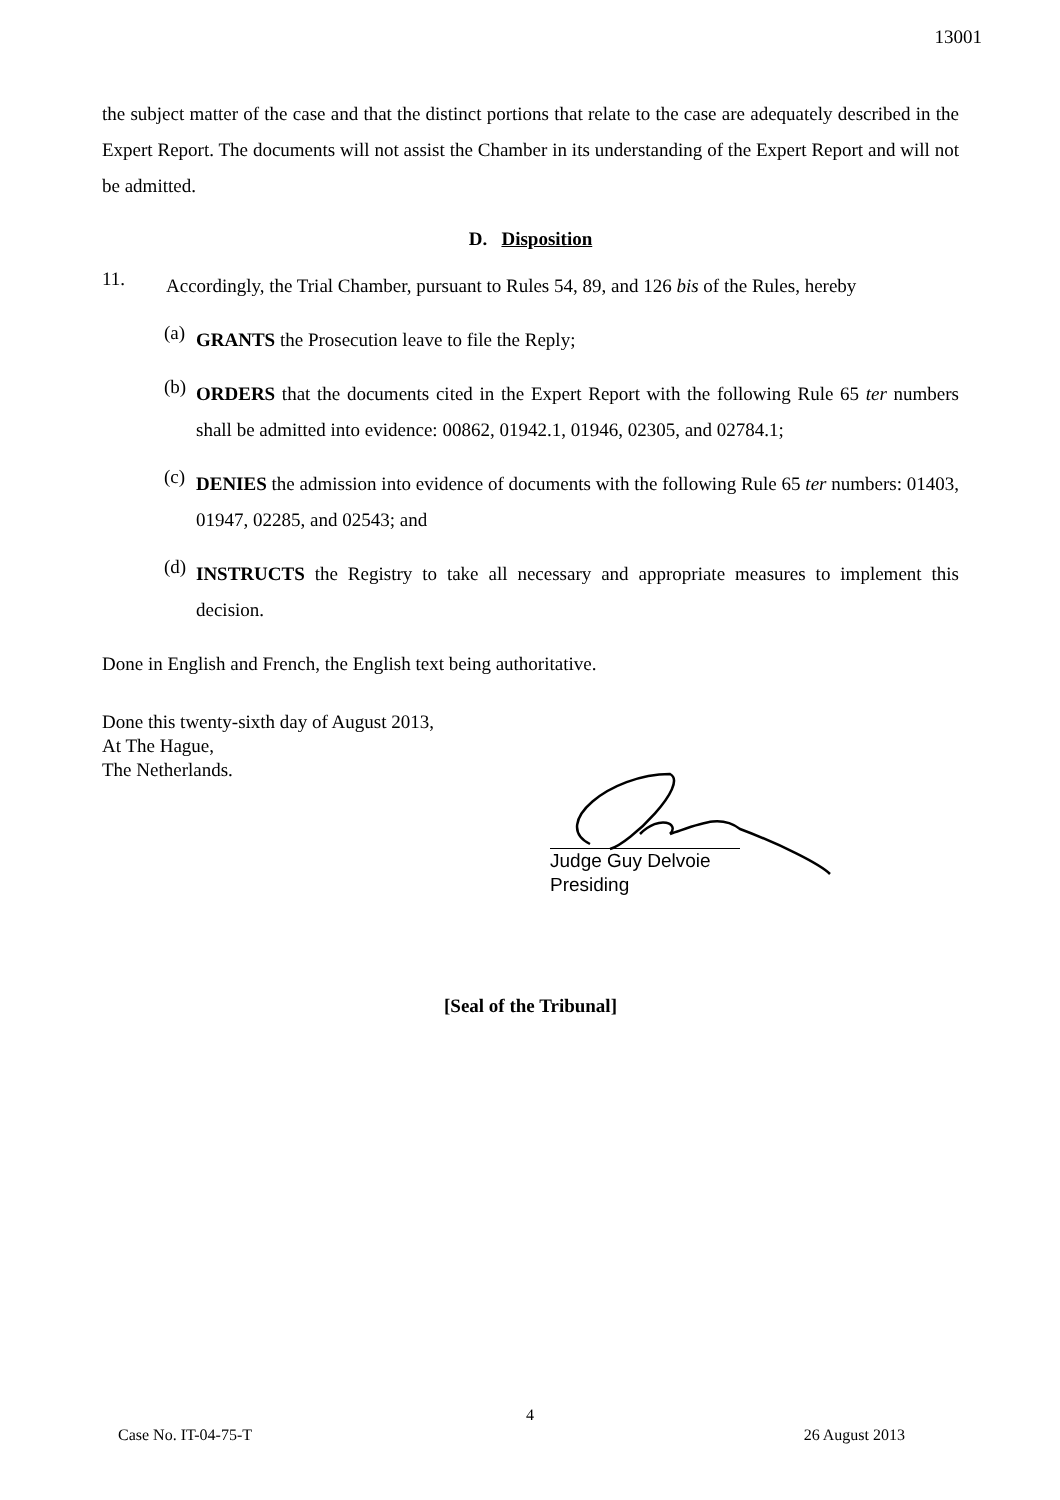13001
the subject matter of the case and that the distinct portions that relate to the case are adequately described in the Expert Report. The documents will not assist the Chamber in its understanding of the Expert Report and will not be admitted.
D. Disposition
11.
Accordingly, the Trial Chamber, pursuant to Rules 54, 89, and 126 bis of the Rules, hereby
(a)
GRANTS the Prosecution leave to file the Reply;
(b)
ORDERS that the documents cited in the Expert Report with the following Rule 65 ter numbers shall be admitted into evidence: 00862, 01942.1, 01946, 02305, and 02784.1;
(c)
DENIES the admission into evidence of documents with the following Rule 65 ter numbers: 01403, 01947, 02285, and 02543; and
(d)
INSTRUCTS the Registry to take all necessary and appropriate measures to implement this decision.
Done in English and French, the English text being authoritative.
Done this twenty-sixth day of August 2013,
At The Hague,
The Netherlands.
Judge Guy Delvoie
Presiding
[Seal of the Tribunal]
4
Case No. IT-04-75-T 26 August 2013